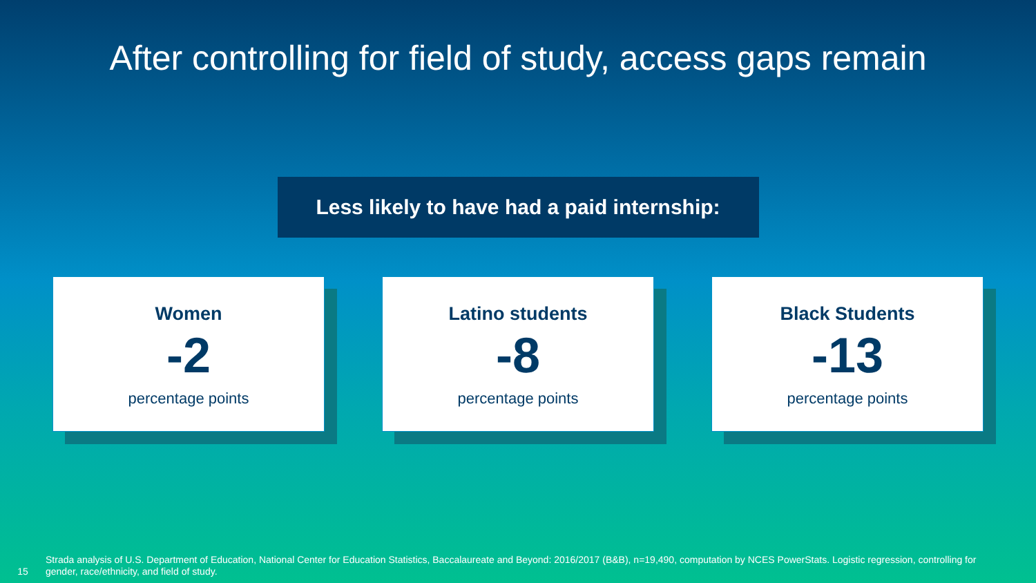After controlling for field of study, access gaps remain
Less likely to have had a paid internship:
Women
-2
percentage points
Latino students
-8
percentage points
Black Students
-13
percentage points
15 Strada analysis of U.S. Department of Education, National Center for Education Statistics, Baccalaureate and Beyond: 2016/2017 (B&B), n=19,490, computation by NCES PowerStats. Logistic regression, controlling for gender, race/ethnicity, and field of study.